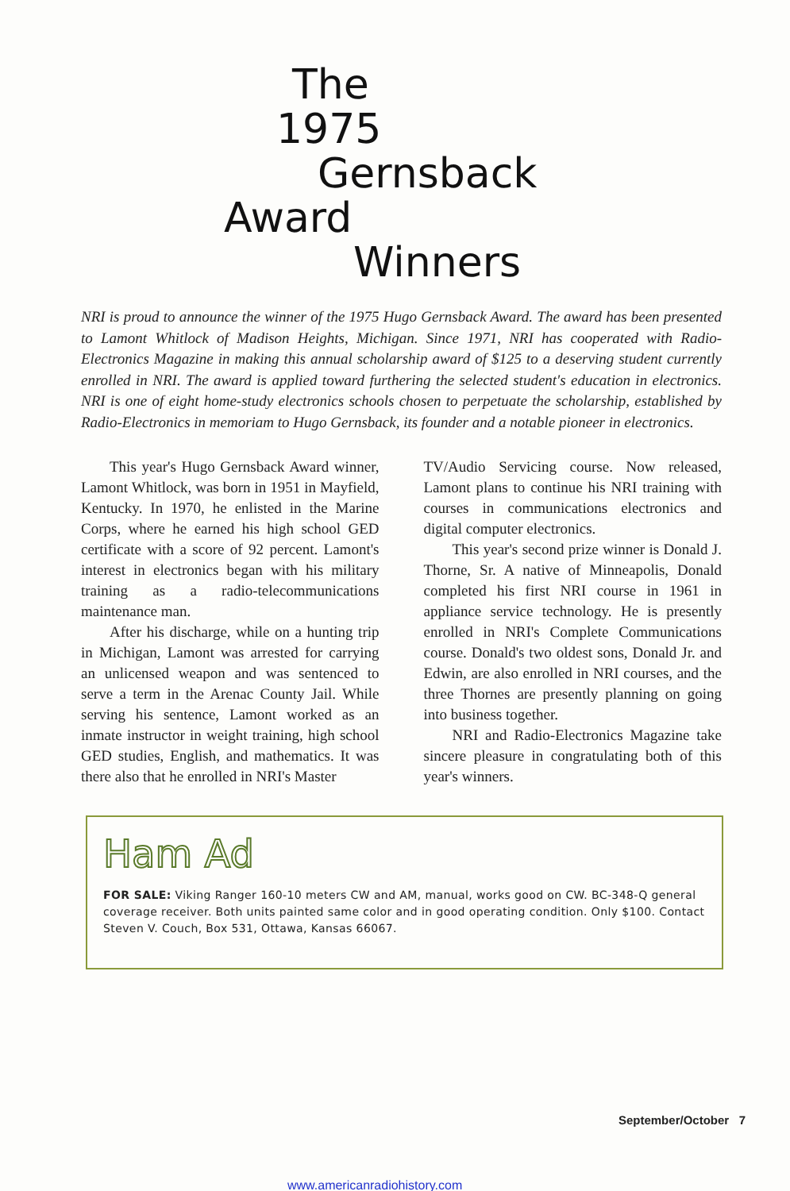The
1975
Gernsback
Award
Winners
NRI is proud to announce the winner of the 1975 Hugo Gernsback Award. The award has been presented to Lamont Whitlock of Madison Heights, Michigan. Since 1971, NRI has cooperated with Radio-Electronics Magazine in making this annual scholarship award of $125 to a deserving student currently enrolled in NRI. The award is applied toward furthering the selected student's education in electronics. NRI is one of eight home-study electronics schools chosen to perpetuate the scholarship, established by Radio-Electronics in memoriam to Hugo Gernsback, its founder and a notable pioneer in electronics.
This year's Hugo Gernsback Award winner, Lamont Whitlock, was born in 1951 in Mayfield, Kentucky. In 1970, he enlisted in the Marine Corps, where he earned his high school GED certificate with a score of 92 percent. Lamont's interest in electronics began with his military training as a radio-telecommunications maintenance man.
After his discharge, while on a hunting trip in Michigan, Lamont was arrested for carrying an unlicensed weapon and was sentenced to serve a term in the Arenac County Jail. While serving his sentence, Lamont worked as an inmate instructor in weight training, high school GED studies, English, and mathematics. It was there also that he enrolled in NRI's Master
TV/Audio Servicing course. Now released, Lamont plans to continue his NRI training with courses in communications electronics and digital computer electronics.
This year's second prize winner is Donald J. Thorne, Sr. A native of Minneapolis, Donald completed his first NRI course in 1961 in appliance service technology. He is presently enrolled in NRI's Complete Communications course. Donald's two oldest sons, Donald Jr. and Edwin, are also enrolled in NRI courses, and the three Thornes are presently planning on going into business together.
NRI and Radio-Electronics Magazine take sincere pleasure in congratulating both of this year's winners.
Ham Ad
FOR SALE: Viking Ranger 160-10 meters CW and AM, manual, works good on CW. BC-348-Q general coverage receiver. Both units painted same color and in good operating condition. Only $100. Contact Steven V. Couch, Box 531, Ottawa, Kansas 66067.
September/October 7
www.americanradiohistory.com